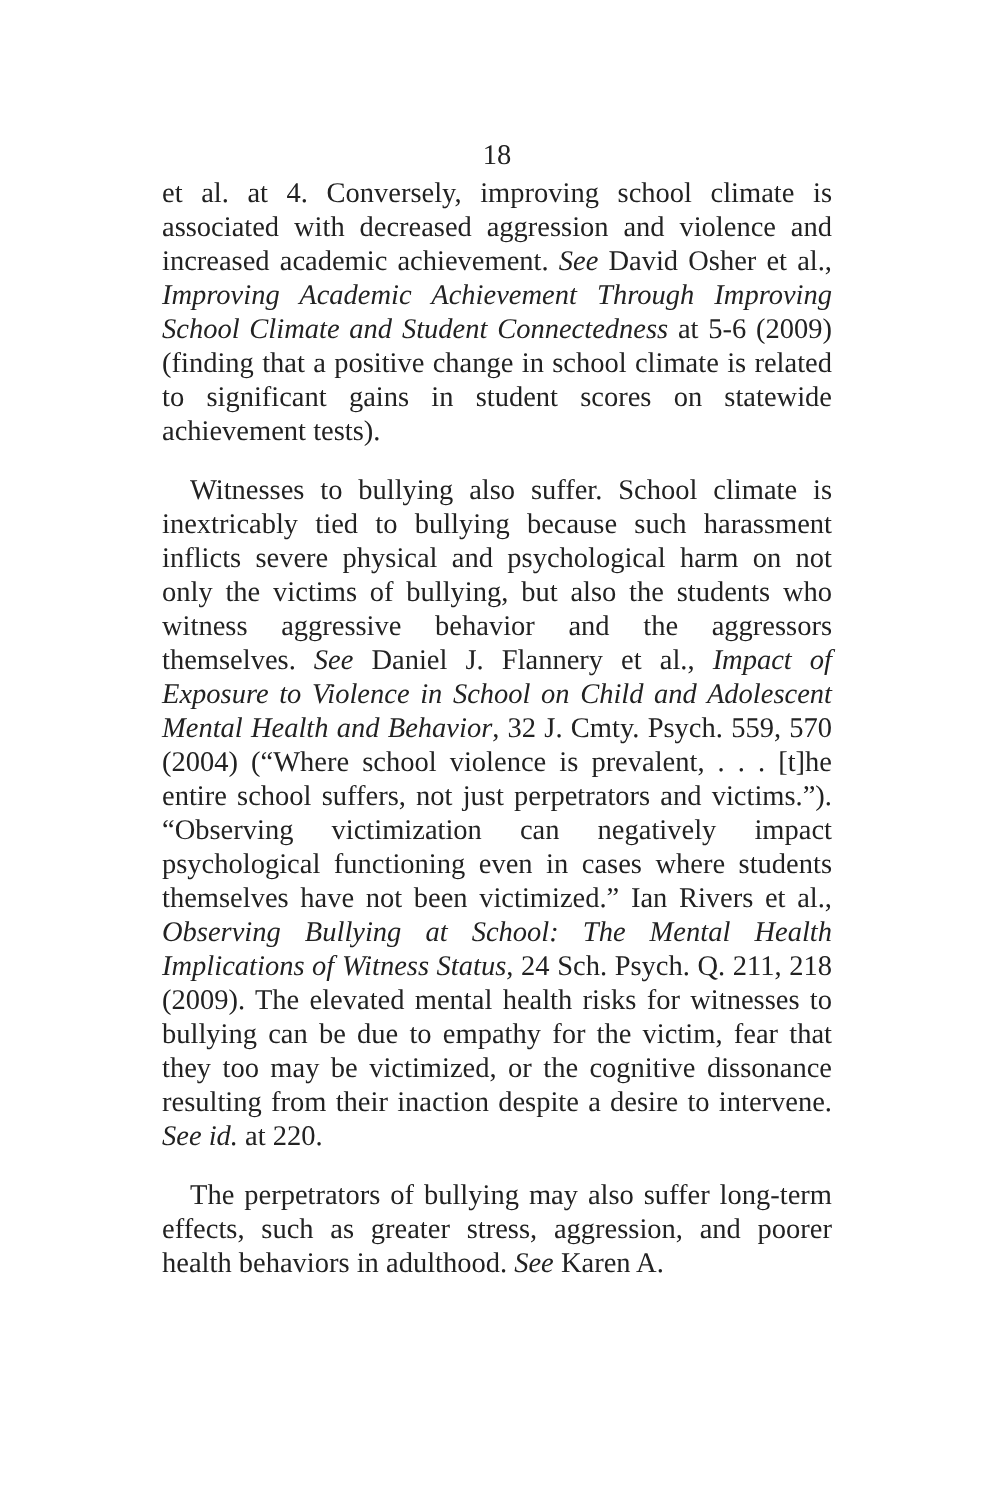18
et al. at 4. Conversely, improving school climate is associated with decreased aggression and violence and increased academic achievement. See David Osher et al., Improving Academic Achievement Through Improving School Climate and Student Connectedness at 5-6 (2009) (finding that a positive change in school climate is related to significant gains in student scores on statewide achievement tests).
Witnesses to bullying also suffer. School climate is inextricably tied to bullying because such harassment inflicts severe physical and psychological harm on not only the victims of bullying, but also the students who witness aggressive behavior and the aggressors themselves. See Daniel J. Flannery et al., Impact of Exposure to Violence in School on Child and Adolescent Mental Health and Behavior, 32 J. Cmty. Psych. 559, 570 (2004) (“Where school violence is prevalent, . . . [t]he entire school suffers, not just perpetrators and victims.”). “Observing victimization can negatively impact psychological functioning even in cases where students themselves have not been victimized.” Ian Rivers et al., Observing Bullying at School: The Mental Health Implications of Witness Status, 24 Sch. Psych. Q. 211, 218 (2009). The elevated mental health risks for witnesses to bullying can be due to empathy for the victim, fear that they too may be victimized, or the cognitive dissonance resulting from their inaction despite a desire to intervene. See id. at 220.
The perpetrators of bullying may also suffer long-term effects, such as greater stress, aggression, and poorer health behaviors in adulthood. See Karen A.